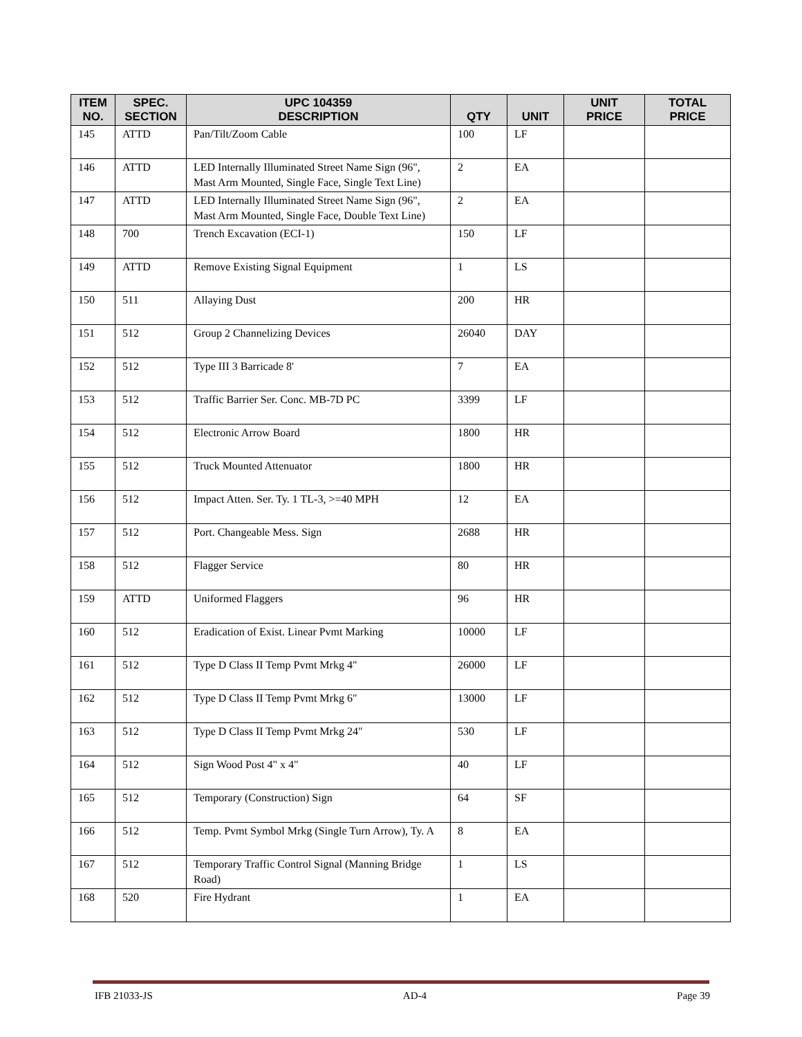| ITEM NO. | SPEC. SECTION | UPC 104359 DESCRIPTION | QTY | UNIT | UNIT PRICE | TOTAL PRICE |
| --- | --- | --- | --- | --- | --- | --- |
| 145 | ATTD | Pan/Tilt/Zoom Cable | 100 | LF | | |
| 146 | ATTD | LED Internally Illuminated Street Name Sign (96", Mast Arm Mounted, Single Face, Single Text Line) | 2 | EA | | |
| 147 | ATTD | LED Internally Illuminated Street Name Sign (96", Mast Arm Mounted, Single Face, Double Text Line) | 2 | EA | | |
| 148 | 700 | Trench Excavation (ECI-1) | 150 | LF | | |
| 149 | ATTD | Remove Existing Signal Equipment | 1 | LS | | |
| 150 | 511 | Allaying Dust | 200 | HR | | |
| 151 | 512 | Group 2 Channelizing Devices | 26040 | DAY | | |
| 152 | 512 | Type III 3 Barricade 8' | 7 | EA | | |
| 153 | 512 | Traffic Barrier Ser. Conc. MB-7D PC | 3399 | LF | | |
| 154 | 512 | Electronic Arrow Board | 1800 | HR | | |
| 155 | 512 | Truck Mounted Attenuator | 1800 | HR | | |
| 156 | 512 | Impact Atten. Ser. Ty. 1 TL-3, >=40 MPH | 12 | EA | | |
| 157 | 512 | Port. Changeable Mess. Sign | 2688 | HR | | |
| 158 | 512 | Flagger Service | 80 | HR | | |
| 159 | ATTD | Uniformed Flaggers | 96 | HR | | |
| 160 | 512 | Eradication of Exist. Linear Pvmt Marking | 10000 | LF | | |
| 161 | 512 | Type D Class II Temp Pvmt Mrkg 4" | 26000 | LF | | |
| 162 | 512 | Type D Class II Temp Pvmt Mrkg 6" | 13000 | LF | | |
| 163 | 512 | Type D Class II Temp Pvmt Mrkg 24" | 530 | LF | | |
| 164 | 512 | Sign Wood Post 4" x 4" | 40 | LF | | |
| 165 | 512 | Temporary (Construction) Sign | 64 | SF | | |
| 166 | 512 | Temp. Pvmt Symbol Mrkg (Single Turn Arrow), Ty. A | 8 | EA | | |
| 167 | 512 | Temporary Traffic Control Signal (Manning Bridge Road) | 1 | LS | | |
| 168 | 520 | Fire Hydrant | 1 | EA | | |
IFB 21033-JS AD-4 Page 39